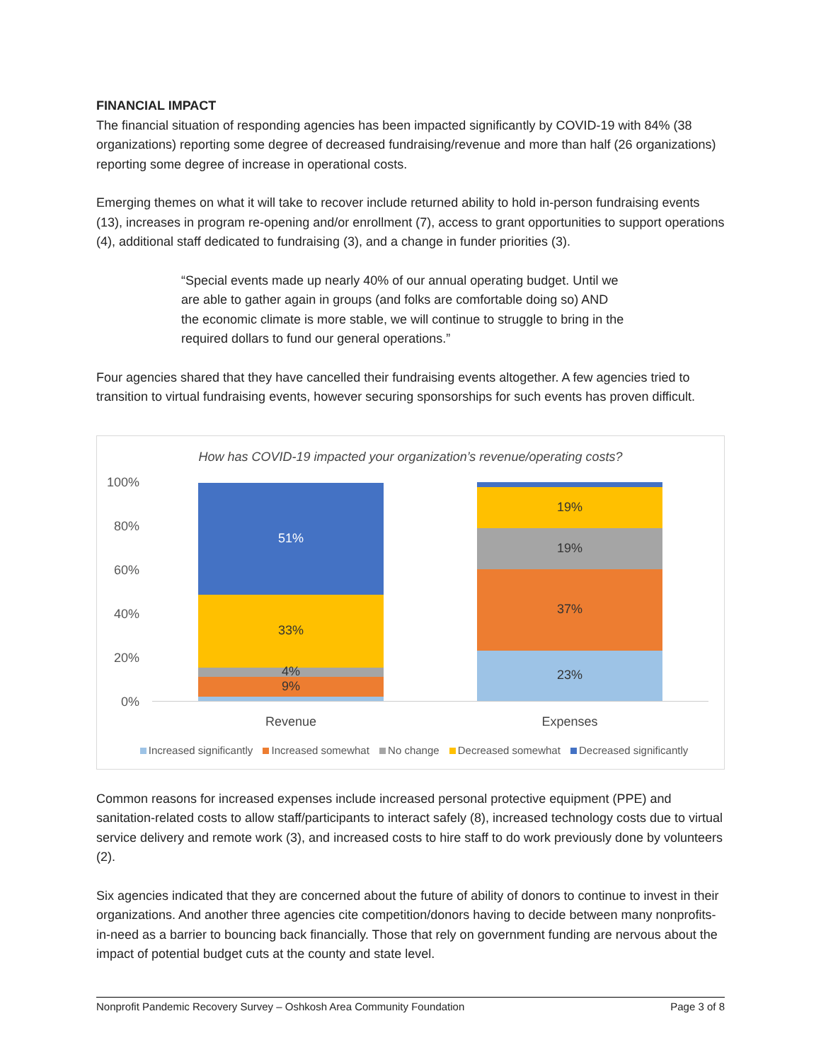FINANCIAL IMPACT
The financial situation of responding agencies has been impacted significantly by COVID-19 with 84% (38 organizations) reporting some degree of decreased fundraising/revenue and more than half (26 organizations) reporting some degree of increase in operational costs.
Emerging themes on what it will take to recover include returned ability to hold in-person fundraising events (13), increases in program re-opening and/or enrollment (7), access to grant opportunities to support operations (4), additional staff dedicated to fundraising (3), and a change in funder priorities (3).
“Special events made up nearly 40% of our annual operating budget. Until we are able to gather again in groups (and folks are comfortable doing so) AND the economic climate is more stable, we will continue to struggle to bring in the required dollars to fund our general operations.”
Four agencies shared that they have cancelled their fundraising events altogether. A few agencies tried to transition to virtual fundraising events, however securing sponsorships for such events has proven difficult.
How has COVID-19 impacted your organization’s revenue/operating costs?
100%
80%
60%
40%
20%
0%
51%
33%
4%
9%
19%
19%
37%
23%
Revenue Expenses
Increased significantly Increased somewhat No change Decreased somewhat Decreased significantly
Common reasons for increased expenses include increased personal protective equipment (PPE) and sanitation-related costs to allow staff/participants to interact safely (8), increased technology costs due to virtual service delivery and remote work (3), and increased costs to hire staff to do work previously done by volunteers (2).
Six agencies indicated that they are concerned about the future of ability of donors to continue to invest in their organizations. And another three agencies cite competition/donors having to decide between many nonprofits-in-need as a barrier to bouncing back financially. Those that rely on government funding are nervous about the impact of potential budget cuts at the county and state level.
Nonprofit Pandemic Recovery Survey – Oshkosh Area Community Foundation Page 3 of 8